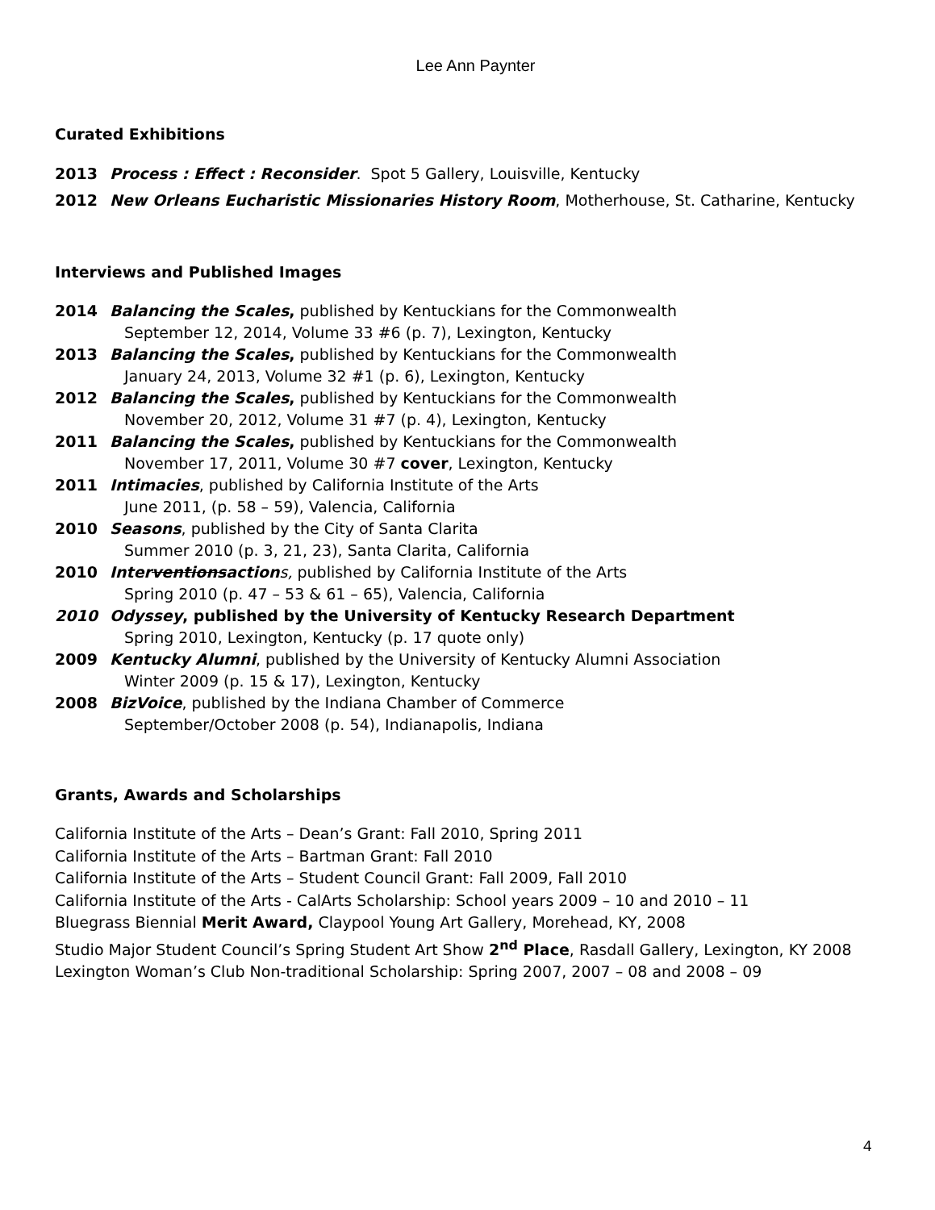Lee Ann Paynter
Curated Exhibitions
2013 Process : Effect : Reconsider. Spot 5 Gallery, Louisville, Kentucky
2012 New Orleans Eucharistic Missionaries History Room, Motherhouse, St. Catharine, Kentucky
Interviews and Published Images
2014 Balancing the Scales, published by Kentuckians for the Commonwealth
September 12, 2014, Volume 33 #6 (p. 7), Lexington, Kentucky
2013 Balancing the Scales, published by Kentuckians for the Commonwealth
January 24, 2013, Volume 32 #1 (p. 6), Lexington, Kentucky
2012 Balancing the Scales, published by Kentuckians for the Commonwealth
November 20, 2012, Volume 31 #7 (p. 4), Lexington, Kentucky
2011 Balancing the Scales, published by Kentuckians for the Commonwealth
November 17, 2011, Volume 30 #7 cover, Lexington, Kentucky
2011 Intimacies, published by California Institute of the Arts
June 2011, (p. 58 – 59), Valencia, California
2010 Seasons, published by the City of Santa Clarita
Summer 2010 (p. 3, 21, 23), Santa Clarita, California
2010 Interventionsaction s, published by California Institute of the Arts
Spring 2010 (p. 47 – 53 & 61 – 65), Valencia, California
2010 Odyssey, published by the University of Kentucky Research Department
Spring 2010, Lexington, Kentucky (p. 17 quote only)
2009 Kentucky Alumni, published by the University of Kentucky Alumni Association
Winter 2009 (p. 15 & 17), Lexington, Kentucky
2008 BizVoice, published by the Indiana Chamber of Commerce
September/October 2008 (p. 54), Indianapolis, Indiana
Grants, Awards and Scholarships
California Institute of the Arts – Dean’s Grant: Fall 2010, Spring 2011
California Institute of the Arts – Bartman Grant: Fall 2010
California Institute of the Arts – Student Council Grant: Fall 2009, Fall 2010
California Institute of the Arts - CalArts Scholarship: School years 2009 – 10 and 2010 – 11
Bluegrass Biennial Merit Award, Claypool Young Art Gallery, Morehead, KY, 2008
Studio Major Student Council’s Spring Student Art Show 2<sup>nd</sup> Place, Rasdall Gallery, Lexington, KY 2008
Lexington Woman’s Club Non-traditional Scholarship: Spring 2007, 2007 – 08 and 2008 – 09
4